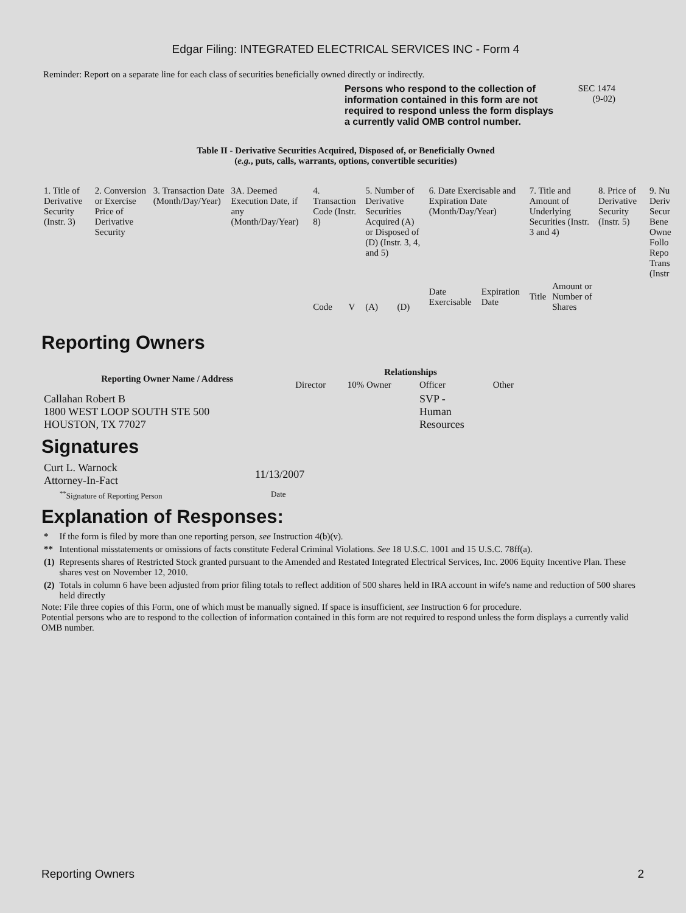Edgar Filing: INTEGRATED ELECTRICAL SERVICES INC - Form 4
Reminder: Report on a separate line for each class of securities beneficially owned directly or indirectly.
Persons who respond to the collection of information contained in this form are not required to respond unless the form displays a currently valid OMB control number.
SEC 1474
(9-02)
Table II - Derivative Securities Acquired, Disposed of, or Beneficially Owned
(e.g., puts, calls, warrants, options, convertible securities)
| 1. Title of Derivative Security (Instr. 3) | 2. Conversion or Exercise Price of Derivative Security | 3. Transaction Date (Month/Day/Year) | 3A. Deemed Execution Date, if any (Month/Day/Year) | 4. Transaction Code (Instr. 8) | | 5. Number of Derivative Securities Acquired (A) or Disposed of (D) (Instr. 3, 4, and 5) | | 6. Date Exercisable and Expiration Date (Month/Day/Year) | | 7. Title and Amount of Underlying Securities (Instr. 3 and 4) | | 8. Price of Derivative Security (Instr. 5) | 9. Nu Deriv Secur Bene Owne Follo Repo Trans (Instr |
| | | | | Code | V | (A) | (D) | Date Exercisable | Expiration Date | Title | Amount or Number of Shares | | |
Reporting Owners
| Reporting Owner Name / Address | Relationships | | | |
| --- | --- | --- | --- | --- |
| | Director | 10% Owner | Officer | Other |
| Callahan Robert B 1800 WEST LOOP SOUTH STE 500 HOUSTON, TX 77027 | | | SVP - Human Resources | |
Signatures
| Curt L. Warnock Attorney-In-Fact | 11/13/2007 |
| <sup>**</sup> Signature of Reporting Person | Date |
Explanation of Responses:
| * | If the form is filed by more than one reporting person, see Instruction 4(b)(v). |
| ** | Intentional misstatements or omissions of facts constitute Federal Criminal Violations. See 18 U.S.C. 1001 and 15 U.S.C. 78ff(a). |
| (1) | Represents shares of Restricted Stock granted pursuant to the Amended and Restated Integrated Electrical Services, Inc. 2006 Equity Incentive Plan. These shares vest on November 12, 2010. |
| (2) | Totals in column 6 have been adjusted from prior filing totals to reflect addition of 500 shares held in IRA account in wife's name and reduction of 500 shares held directly |
Note: File three copies of this Form, one of which must be manually signed. If space is insufficient, see Instruction 6 for procedure.
Potential persons who are to respond to the collection of information contained in this form are not required to respond unless the form displays a currently valid OMB number.
Reporting Owners 2